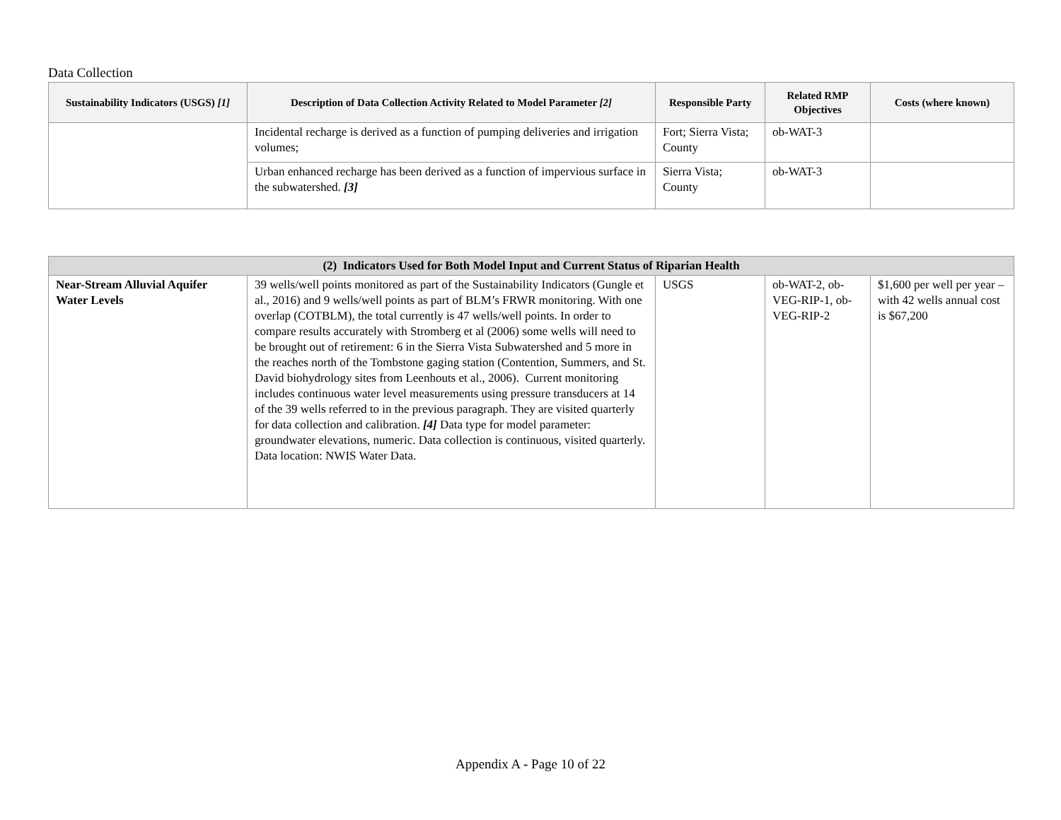Data Collection
| Sustainability Indicators (USGS) [1] | Description of Data Collection Activity Related to Model Parameter [2] | Responsible Party | Related RMP Objectives | Costs (where known) |
| --- | --- | --- | --- | --- |
| | Incidental recharge is derived as a function of pumping deliveries and irrigation volumes; | Fort; Sierra Vista; County | ob-WAT-3 | |
| | Urban enhanced recharge has been derived as a function of impervious surface in the subwatershed. [3] | Sierra Vista; County | ob-WAT-3 | |
| (2) Indicators Used for Both Model Input and Current Status of Riparian Health | | | | |
| Near-Stream Alluvial Aquifer Water Levels | 39 wells/well points monitored as part of the Sustainability Indicators (Gungle et al., 2016) and 9 wells/well points as part of BLM’s FRWR monitoring. With one overlap (COTBLM), the total currently is 47 wells/well points. In order to compare results accurately with Stromberg et al (2006) some wells will need to be brought out of retirement: 6 in the Sierra Vista Subwatershed and 5 more in the reaches north of the Tombstone gaging station (Contention, Summers, and St. David biohydrology sites from Leenhouts et al., 2006). Current monitoring includes continuous water level measurements using pressure transducers at 14 of the 39 wells referred to in the previous paragraph. They are visited quarterly for data collection and calibration. [4] Data type for model parameter: groundwater elevations, numeric. Data collection is continuous, visited quarterly. Data location: NWIS Water Data. | USGS | ob-WAT-2, ob-VEG-RIP-1, ob-VEG-RIP-2 | $1,600 per well per year – with 42 wells annual cost is $67,200 |
Appendix A - Page 10 of 22